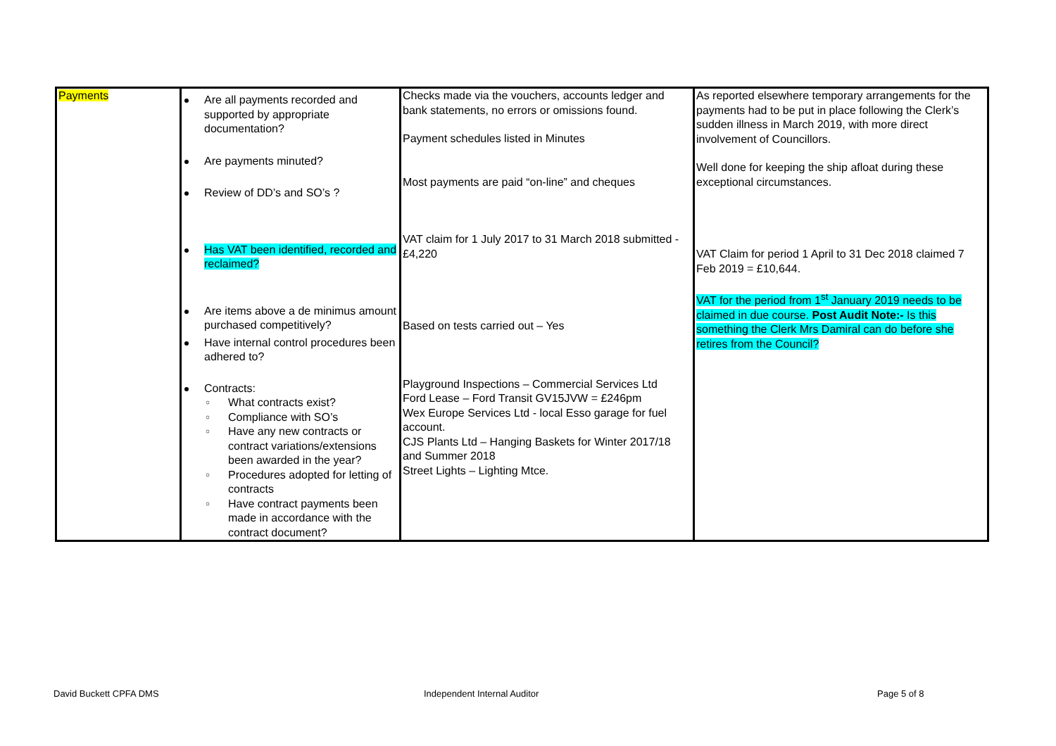| Payments | Are all payments recorded and supported by appropriate documentation? Are payments minuted? Review of DD’s and SO’s ? Has VAT been identified, recorded and reclaimed? Are items above a de minimus amount purchased competitively? Have internal control procedures been adhered to? Contracts: ○ What contracts exist? ○ Compliance with SO’s ○ Have any new contracts or contract variations/extensions been awarded in the year? ○ Procedures adopted for letting of contracts ○ Have contract payments been made in accordance with the contract document? | Checks made via the vouchers, accounts ledger and bank statements, no errors or omissions found. Payment schedules listed in Minutes Most payments are paid “on-line” and cheques VAT claim for 1 July 2017 to 31 March 2018 submitted - £4,220 Based on tests carried out – Yes Playground Inspections – Commercial Services Ltd Ford Lease – Ford Transit GV15JVW = £246pm Wex Europe Services Ltd - local Esso garage for fuel account. CJS Plants Ltd – Hanging Baskets for Winter 2017/18 and Summer 2018 Street Lights – Lighting Mtce. | As reported elsewhere temporary arrangements for the payments had to be put in place following the Clerk’s sudden illness in March 2019, with more direct involvement of Councillors. Well done for keeping the ship afloat during these exceptional circumstances. VAT Claim for period 1 April to 31 Dec 2018 claimed 7 Feb 2019 = £10,644. VAT for the period from 1<sup>st</sup> January 2019 needs to be claimed in due course. Post Audit Note:- Is this something the Clerk Mrs Damiral can do before she retires from the Council? |
David Buckett CPFA DMS Independent Internal Auditor Page 5 of 8